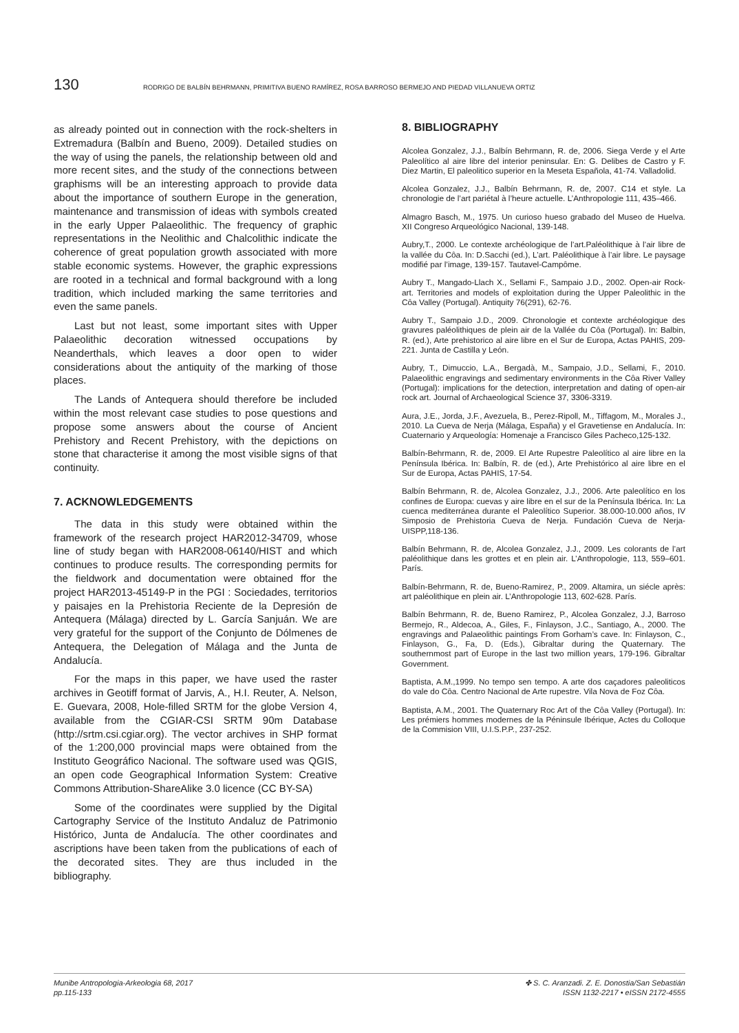130 RODRIGO DE BALBÍN BEHRMANN, PRIMITIVA BUENO RAMÍREZ, ROSA BARROSO BERMEJO AND PIEDAD VILLANUEVA ORTIZ
as already pointed out in connection with the rock-shelters in Extremadura (Balbín and Bueno, 2009). Detailed studies on the way of using the panels, the relationship between old and more recent sites, and the study of the connections between graphisms will be an interesting approach to provide data about the importance of southern Europe in the generation, maintenance and transmission of ideas with symbols created in the early Upper Palaeolithic. The frequency of graphic representations in the Neolithic and Chalcolithic indicate the coherence of great population growth associated with more stable economic systems. However, the graphic expressions are rooted in a technical and formal background with a long tradition, which included marking the same territories and even the same panels.
Last but not least, some important sites with Upper Palaeolithic decoration witnessed occupations by Neanderthals, which leaves a door open to wider considerations about the antiquity of the marking of those places.
The Lands of Antequera should therefore be included within the most relevant case studies to pose questions and propose some answers about the course of Ancient Prehistory and Recent Prehistory, with the depictions on stone that characterise it among the most visible signs of that continuity.
7. ACKNOWLEDGEMENTS
The data in this study were obtained within the framework of the research project HAR2012-34709, whose line of study began with HAR2008-06140/HIST and which continues to produce results. The corresponding permits for the fieldwork and documentation were obtained ffor the project HAR2013-45149-P in the PGI : Sociedades, territorios y paisajes en la Prehistoria Reciente de la Depresión de Antequera (Málaga) directed by L. García Sanjuán. We are very grateful for the support of the Conjunto de Dólmenes de Antequera, the Delegation of Málaga and the Junta de Andalucía.
For the maps in this paper, we have used the raster archives in Geotiff format of Jarvis, A., H.I. Reuter, A. Nelson, E. Guevara, 2008, Hole-filled SRTM for the globe Version 4, available from the CGIAR-CSI SRTM 90m Database (http://srtm.csi.cgiar.org). The vector archives in SHP format of the 1:200,000 provincial maps were obtained from the Instituto Geográfico Nacional. The software used was QGIS, an open code Geographical Information System: Creative Commons Attribution-ShareAlike 3.0 licence (CC BY-SA)
Some of the coordinates were supplied by the Digital Cartography Service of the Instituto Andaluz de Patrimonio Histórico, Junta de Andalucía. The other coordinates and ascriptions have been taken from the publications of each of the decorated sites. They are thus included in the bibliography.
8. BIBLIOGRAPHY
Alcolea Gonzalez, J.J., Balbín Behrmann, R. de, 2006. Siega Verde y el Arte Paleolítico al aire libre del interior peninsular. En: G. Delibes de Castro y F. Diez Martin, El paleolitico superior en la Meseta Española, 41-74. Valladolid.
Alcolea Gonzalez, J.J., Balbín Behrmann, R. de, 2007. C14 et style. La chronologie de l’art pariétal à l’heure actuelle. L’Anthropologie 111, 435–466.
Almagro Basch, M., 1975. Un curioso hueso grabado del Museo de Huelva. XII Congreso Arqueológico Nacional, 139-148.
Aubry,T., 2000. Le contexte archéologique de l’art.Paléolithique à l’air libre de la vallée du Côa. In: D.Sacchi (ed.), L’art. Paléolithique à l’air libre. Le paysage modifié par l’image, 139-157. Tautavel-Campôme.
Aubry T., Mangado-Llach X., Sellami F., Sampaio J.D., 2002. Open-air Rock-art. Territories and models of exploitation during the Upper Paleolithic in the Côa Valley (Portugal). Antiquity 76(291), 62-76.
Aubry T., Sampaio J.D., 2009. Chronologie et contexte archéologique des gravures paléolithiques de plein air de la Vallée du Côa (Portugal). In: Balbin, R. (ed.), Arte prehistorico al aire libre en el Sur de Europa, Actas PAHIS, 209-221. Junta de Castilla y León.
Aubry, T., Dimuccio, L.A., Bergadà, M., Sampaio, J.D., Sellami, F., 2010. Palaeolithic engravings and sedimentary environments in the Côa River Valley (Portugal): implications for the detection, interpretation and dating of open-air rock art. Journal of Archaeological Science 37, 3306-3319.
Aura, J.E., Jorda, J.F., Avezuela, B., Perez-Ripoll, M., Tiffagom, M., Morales J., 2010. La Cueva de Nerja (Málaga, España) y el Gravetiense en Andalucía. In: Cuaternario y Arqueología: Homenaje a Francisco Giles Pacheco,125-132.
Balbín-Behrmann, R. de, 2009. El Arte Rupestre Paleolítico al aire libre en la Península Ibérica. In: Balbín, R. de (ed.), Arte Prehistórico al aire libre en el Sur de Europa, Actas PAHIS, 17-54.
Balbín Behrmann, R. de, Alcolea Gonzalez, J.J., 2006. Arte paleolítico en los confines de Europa: cuevas y aire libre en el sur de la Península Ibérica. In: La cuenca mediterránea durante el Paleolítico Superior. 38.000-10.000 años, IV Simposio de Prehistoria Cueva de Nerja. Fundación Cueva de Nerja-UISPP,118-136.
Balbín Behrmann, R. de, Alcolea Gonzalez, J.J., 2009. Les colorants de l’art paléolithique dans les grottes et en plein air. L’Anthropologie, 113, 559–601. París.
Balbín-Behrmann, R. de, Bueno-Ramirez, P., 2009. Altamira, un siécle après: art paléolithique en plein air. L’Anthropologie 113, 602-628. París.
Balbín Behrmann, R. de, Bueno Ramirez, P., Alcolea Gonzalez, J.J, Barroso Bermejo, R., Aldecoa, A., Giles, F., Finlayson, J.C., Santiago, A., 2000. The engravings and Palaeolithic paintings From Gorham’s cave. In: Finlayson, C., Finlayson, G., Fa, D. (Eds.), Gibraltar during the Quaternary. The southernmost part of Europe in the last two million years, 179-196. Gibraltar Government.
Baptista, A.M.,1999. No tempo sen tempo. A arte dos caçadores paleoliticos do vale do Côa. Centro Nacional de Arte rupestre. Vila Nova de Foz Côa.
Baptista, A.M., 2001. The Quaternary Roc Art of the Côa Valley (Portugal). In: Les prémiers hommes modernes de la Péninsule Ibérique, Actes du Colloque de la Commision VIII, U.I.S.P.P., 237-252.
Munibe Antropologia-Arkeologia 68, 2017
pp.115-133
✤ S. C. Aranzadi. Z. E. Donostia/San Sebastián
ISSN 1132-2217 • eISSN 2172-4555